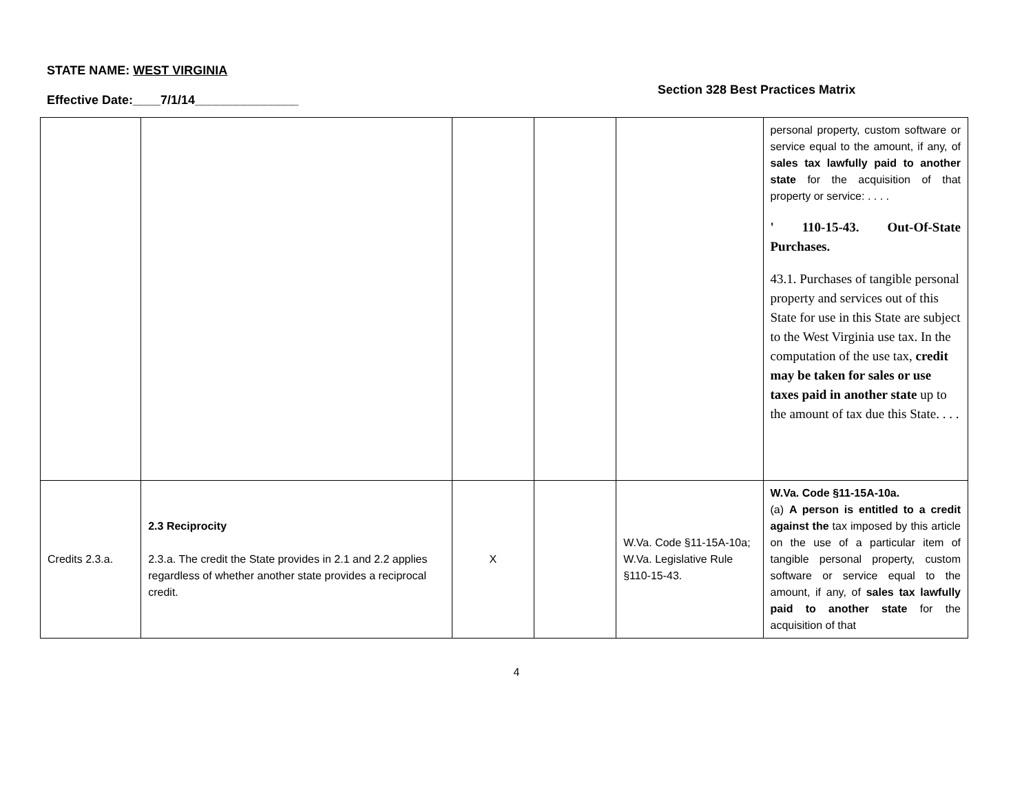STATE NAME: WEST VIRGINIA
Effective Date:____7/1/14_______________
Section 328 Best Practices Matrix
| | | | | | personal property, custom software or service equal to the amount, if any, of sales tax lawfully paid to another state for the acquisition of that property or service: . . . . ' 110-15-43. Out-Of-State Purchases. 43.1. Purchases of tangible personal property and services out of this State for use in this State are subject to the West Virginia use tax. In the computation of the use tax, credit may be taken for sales or use taxes paid in another state up to the amount of tax due this State. . . . |
| Credits 2.3.a. | 2.3 Reciprocity 2.3.a. The credit the State provides in 2.1 and 2.2 applies regardless of whether another state provides a reciprocal credit. | X | | W.Va. Code §11-15A-10a; W.Va. Legislative Rule §110-15-43. | W.Va. Code §11-15A-10a. (a) A person is entitled to a credit against the tax imposed by this article on the use of a particular item of tangible personal property, custom software or service equal to the amount, if any, of sales tax lawfully paid to another state for the acquisition of that |
4